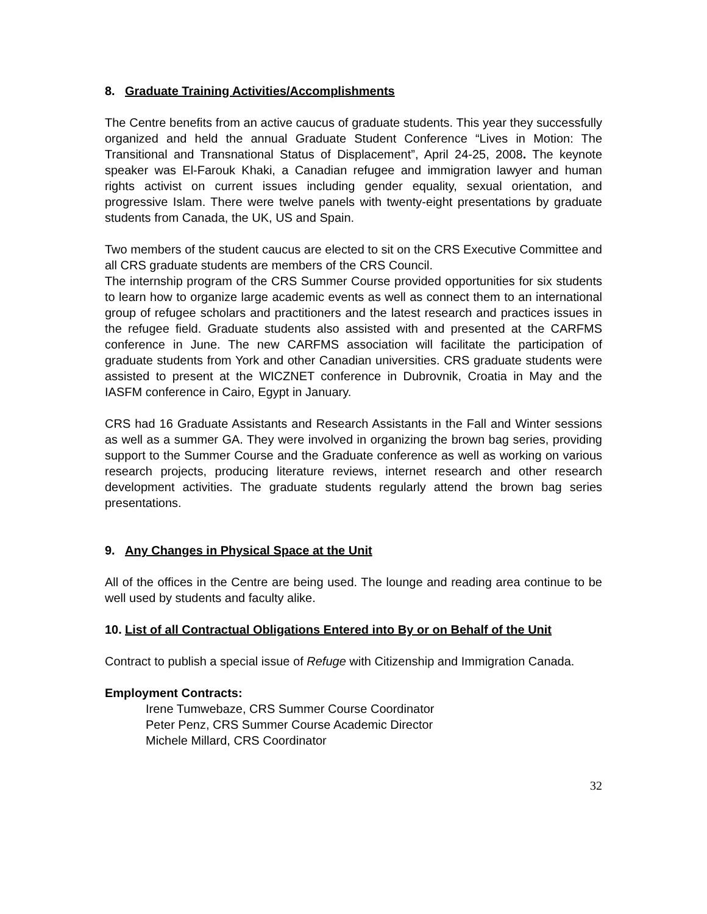8. Graduate Training Activities/Accomplishments
The Centre benefits from an active caucus of graduate students. This year they successfully organized and held the annual Graduate Student Conference “Lives in Motion: The Transitional and Transnational Status of Displacement”, April 24-25, 2008. The keynote speaker was El-Farouk Khaki, a Canadian refugee and immigration lawyer and human rights activist on current issues including gender equality, sexual orientation, and progressive Islam. There were twelve panels with twenty-eight presentations by graduate students from Canada, the UK, US and Spain.
Two members of the student caucus are elected to sit on the CRS Executive Committee and all CRS graduate students are members of the CRS Council.
The internship program of the CRS Summer Course provided opportunities for six students to learn how to organize large academic events as well as connect them to an international group of refugee scholars and practitioners and the latest research and practices issues in the refugee field. Graduate students also assisted with and presented at the CARFMS conference in June. The new CARFMS association will facilitate the participation of graduate students from York and other Canadian universities. CRS graduate students were assisted to present at the WICZNET conference in Dubrovnik, Croatia in May and the IASFM conference in Cairo, Egypt in January.
CRS had 16 Graduate Assistants and Research Assistants in the Fall and Winter sessions as well as a summer GA. They were involved in organizing the brown bag series, providing support to the Summer Course and the Graduate conference as well as working on various research projects, producing literature reviews, internet research and other research development activities. The graduate students regularly attend the brown bag series presentations.
9. Any Changes in Physical Space at the Unit
All of the offices in the Centre are being used. The lounge and reading area continue to be well used by students and faculty alike.
10. List of all Contractual Obligations Entered into By or on Behalf of the Unit
Contract to publish a special issue of Refuge with Citizenship and Immigration Canada.
Employment Contracts:
Irene Tumwebaze, CRS Summer Course Coordinator
Peter Penz, CRS Summer Course Academic Director
Michele Millard, CRS Coordinator
32